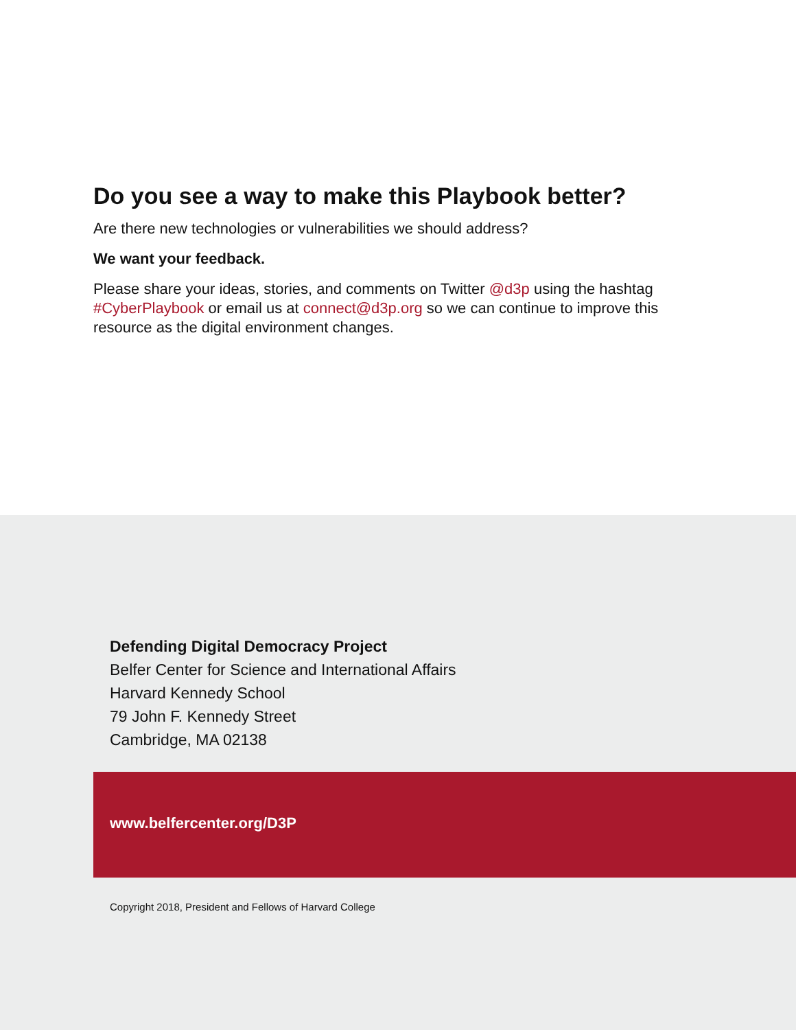Do you see a way to make this Playbook better?
Are there new technologies or vulnerabilities we should address?
We want your feedback.
Please share your ideas, stories, and comments on Twitter @d3p using the hashtag #CyberPlaybook or email us at connect@d3p.org so we can continue to improve this resource as the digital environment changes.
Defending Digital Democracy Project
Belfer Center for Science and International Affairs
Harvard Kennedy School
79 John F. Kennedy Street
Cambridge, MA 02138
www.belfercenter.org/D3P
Copyright 2018, President and Fellows of Harvard College